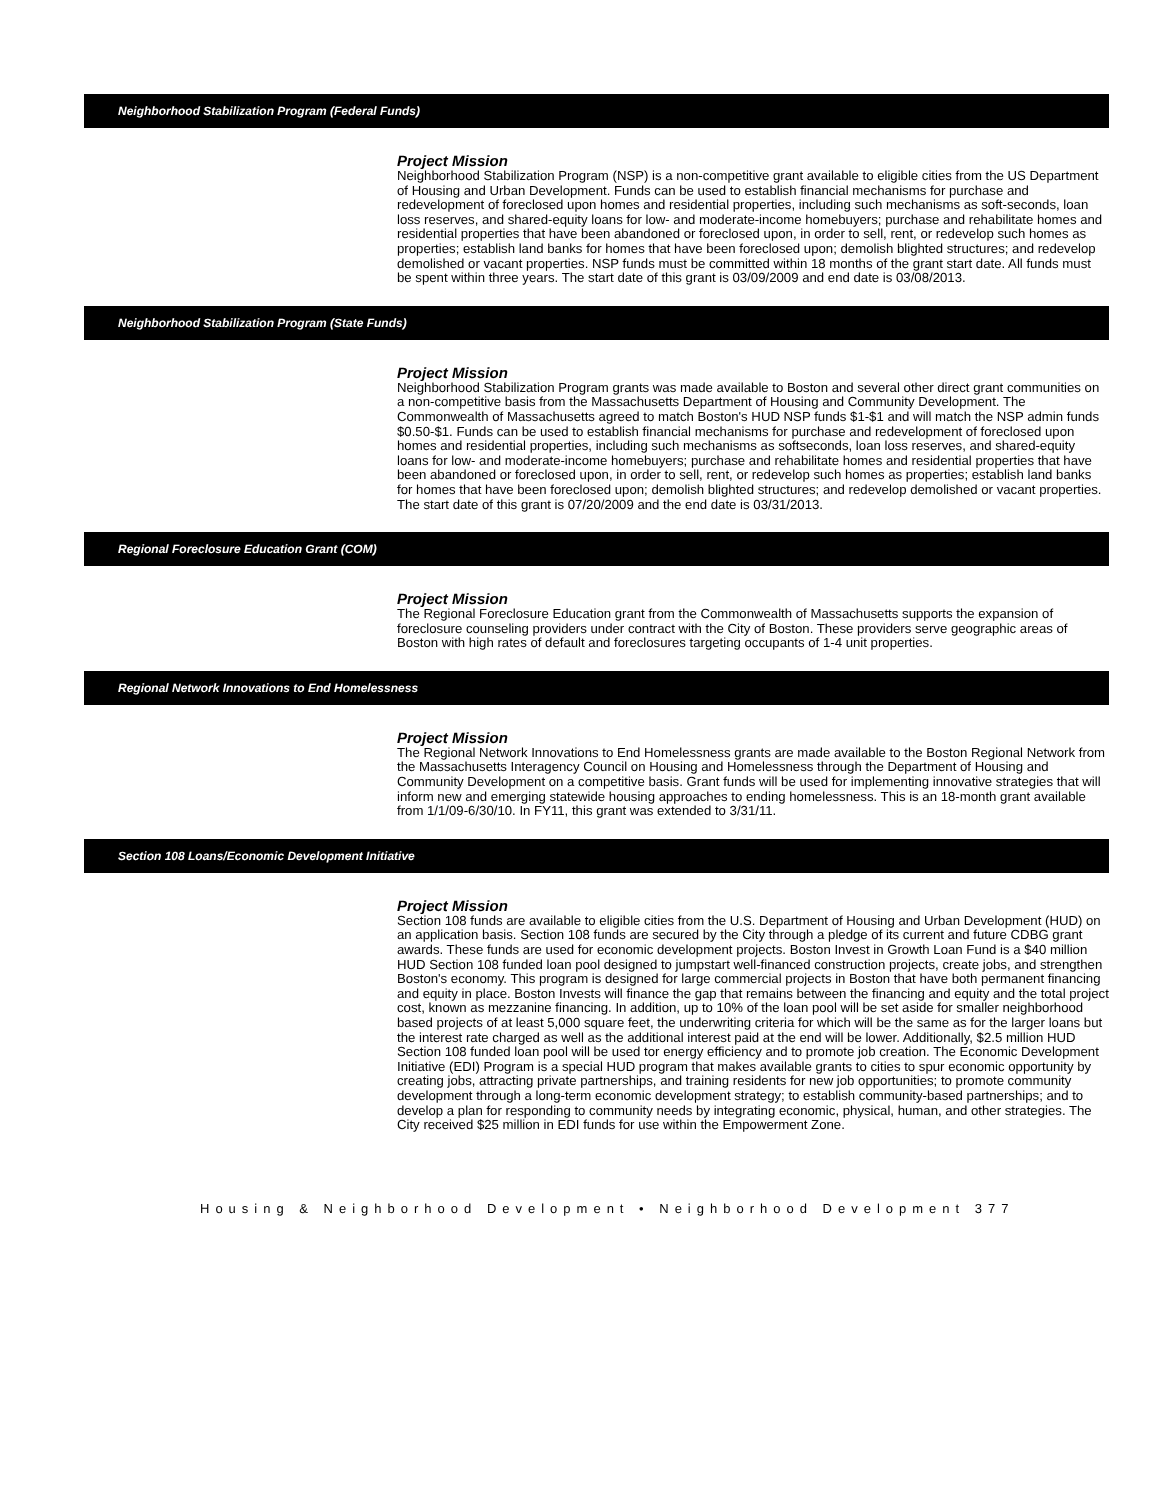Neighborhood Stabilization Program (Federal Funds)
Project Mission
Neighborhood Stabilization Program (NSP) is a non-competitive grant available to eligible cities from the US Department of Housing and Urban Development. Funds can be used to establish financial mechanisms for purchase and redevelopment of foreclosed upon homes and residential properties, including such mechanisms as soft-seconds, loan loss reserves, and shared-equity loans for low- and moderate-income homebuyers; purchase and rehabilitate homes and residential properties that have been abandoned or foreclosed upon, in order to sell, rent, or redevelop such homes as properties; establish land banks for homes that have been foreclosed upon; demolish blighted structures; and redevelop demolished or vacant properties. NSP funds must be committed within 18 months of the grant start date. All funds must be spent within three years. The start date of this grant is 03/09/2009 and end date is 03/08/2013.
Neighborhood Stabilization Program (State Funds)
Project Mission
Neighborhood Stabilization Program grants was made available to Boston and several other direct grant communities on a non-competitive basis from the Massachusetts Department of Housing and Community Development. The Commonwealth of Massachusetts agreed to match Boston's HUD NSP funds $1-$1 and will match the NSP admin funds $0.50-$1. Funds can be used to establish financial mechanisms for purchase and redevelopment of foreclosed upon homes and residential properties, including such mechanisms as softseconds, loan loss reserves, and shared-equity loans for low- and moderate-income homebuyers; purchase and rehabilitate homes and residential properties that have been abandoned or foreclosed upon, in order to sell, rent, or redevelop such homes as properties; establish land banks for homes that have been foreclosed upon; demolish blighted structures; and redevelop demolished or vacant properties. The start date of this grant is 07/20/2009 and the end date is 03/31/2013.
Regional Foreclosure Education Grant (COM)
Project Mission
The Regional Foreclosure Education grant from the Commonwealth of Massachusetts supports the expansion of foreclosure counseling providers under contract with the City of Boston. These providers serve geographic areas of Boston with high rates of default and foreclosures targeting occupants of 1-4 unit properties.
Regional Network Innovations to End Homelessness
Project Mission
The Regional Network Innovations to End Homelessness grants are made available to the Boston Regional Network from the Massachusetts Interagency Council on Housing and Homelessness through the Department of Housing and Community Development on a competitive basis. Grant funds will be used for implementing innovative strategies that will inform new and emerging statewide housing approaches to ending homelessness. This is an 18-month grant available from 1/1/09-6/30/10. In FY11, this grant was extended to 3/31/11.
Section 108 Loans/Economic Development Initiative
Project Mission
Section 108 funds are available to eligible cities from the U.S. Department of Housing and Urban Development (HUD) on an application basis. Section 108 funds are secured by the City through a pledge of its current and future CDBG grant awards. These funds are used for economic development projects. Boston Invest in Growth Loan Fund is a $40 million HUD Section 108 funded loan pool designed to jumpstart well-financed construction projects, create jobs, and strengthen Boston's economy. This program is designed for large commercial projects in Boston that have both permanent financing and equity in place. Boston Invests will finance the gap that remains between the financing and equity and the total project cost, known as mezzanine financing. In addition, up to 10% of the loan pool will be set aside for smaller neighborhood based projects of at least 5,000 square feet, the underwriting criteria for which will be the same as for the larger loans but the interest rate charged as well as the additional interest paid at the end will be lower. Additionally, $2.5 million HUD Section 108 funded loan pool will be used tor energy efficiency and to promote job creation. The Economic Development Initiative (EDI) Program is a special HUD program that makes available grants to cities to spur economic opportunity by creating jobs, attracting private partnerships, and training residents for new job opportunities; to promote community development through a long-term economic development strategy; to establish community-based partnerships; and to develop a plan for responding to community needs by integrating economic, physical, human, and other strategies. The City received $25 million in EDI funds for use within the Empowerment Zone.
Housing & Neighborhood Development • Neighborhood Development 377